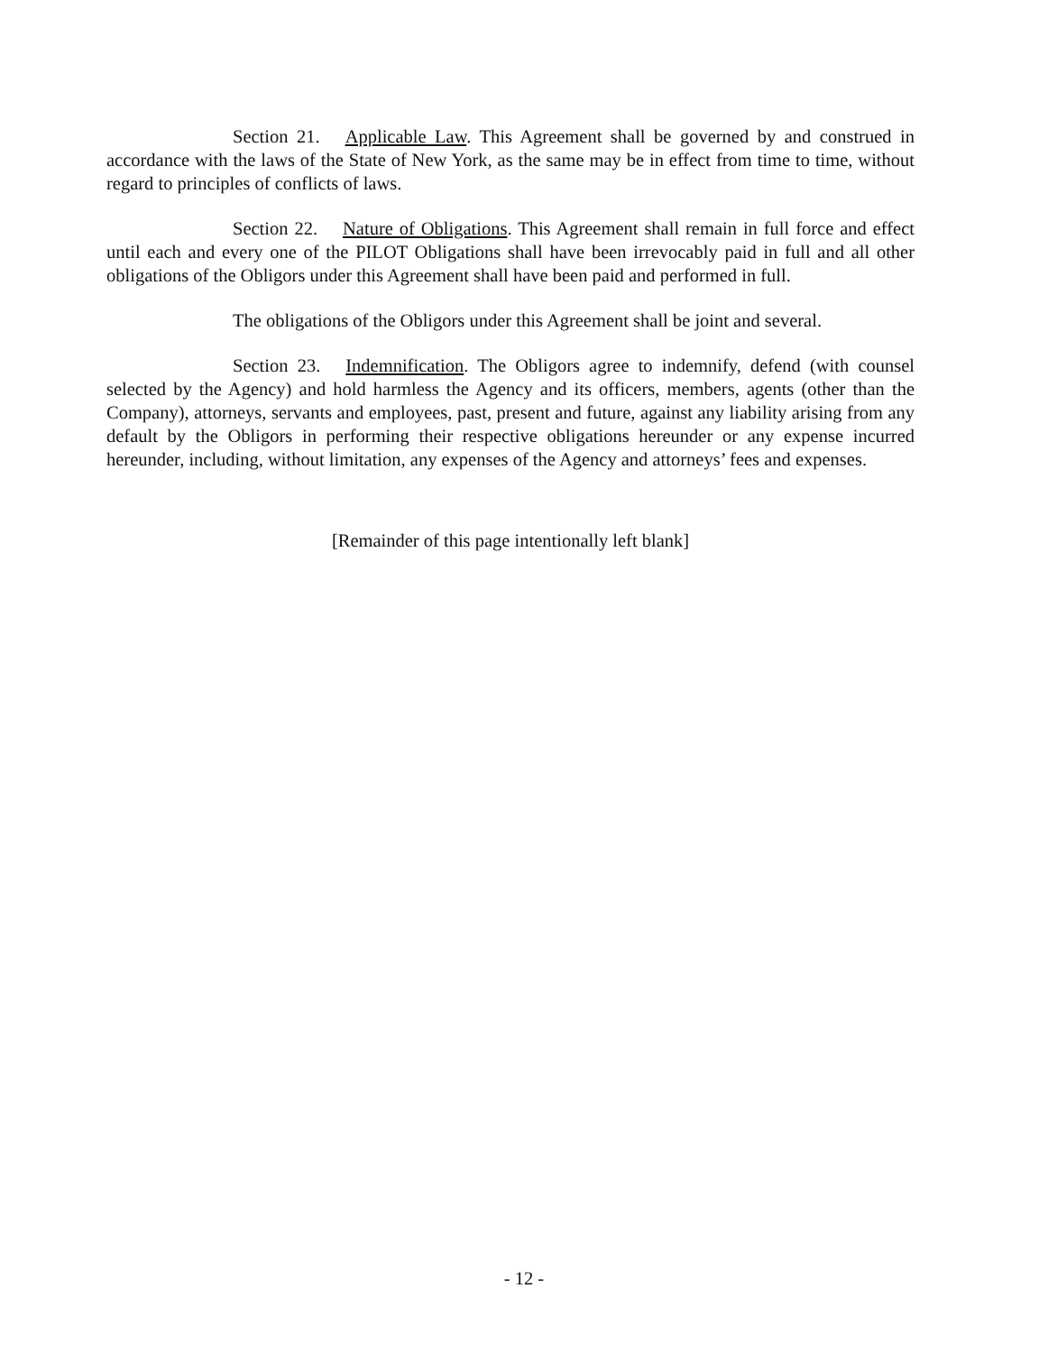Section 21. Applicable Law. This Agreement shall be governed by and construed in accordance with the laws of the State of New York, as the same may be in effect from time to time, without regard to principles of conflicts of laws.
Section 22. Nature of Obligations. This Agreement shall remain in full force and effect until each and every one of the PILOT Obligations shall have been irrevocably paid in full and all other obligations of the Obligors under this Agreement shall have been paid and performed in full.
The obligations of the Obligors under this Agreement shall be joint and several.
Section 23. Indemnification. The Obligors agree to indemnify, defend (with counsel selected by the Agency) and hold harmless the Agency and its officers, members, agents (other than the Company), attorneys, servants and employees, past, present and future, against any liability arising from any default by the Obligors in performing their respective obligations hereunder or any expense incurred hereunder, including, without limitation, any expenses of the Agency and attorneys’ fees and expenses.
[Remainder of this page intentionally left blank]
- 12 -